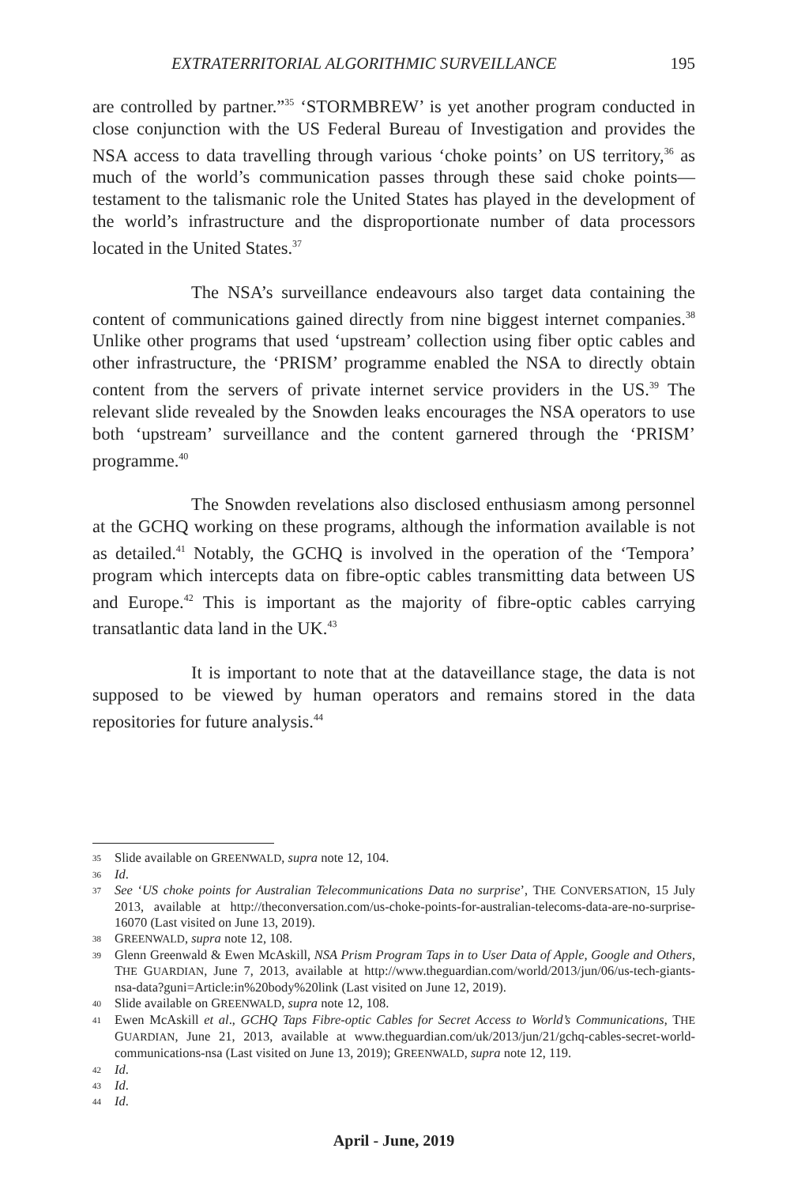EXTRATERRITORIAL ALGORITHMIC SURVEILLANCE 195
are controlled by partner.”<sup>35</sup> ‘STORMBREW’ is yet another program conducted in close conjunction with the US Federal Bureau of Investigation and provides the NSA access to data travelling through various ‘choke points’ on US territory,<sup>36</sup> as much of the world’s communication passes through these said choke points—testament to the talismanic role the United States has played in the development of the world’s infrastructure and the disproportionate number of data processors located in the United States.<sup>37</sup>
The NSA’s surveillance endeavours also target data containing the content of communications gained directly from nine biggest internet companies.<sup>38</sup> Unlike other programs that used ‘upstream’ collection using fiber optic cables and other infrastructure, the ‘PRISM’ programme enabled the NSA to directly obtain content from the servers of private internet service providers in the US.<sup>39</sup> The relevant slide revealed by the Snowden leaks encourages the NSA operators to use both ‘upstream’ surveillance and the content garnered through the ‘PRISM’ programme.<sup>40</sup>
The Snowden revelations also disclosed enthusiasm among personnel at the GCHQ working on these programs, although the information available is not as detailed.<sup>41</sup> Notably, the GCHQ is involved in the operation of the ‘Tempora’ program which intercepts data on fibre-optic cables transmitting data between US and Europe.<sup>42</sup> This is important as the majority of fibre-optic cables carrying transatlantic data land in the UK.<sup>43</sup>
It is important to note that at the dataveillance stage, the data is not supposed to be viewed by human operators and remains stored in the data repositories for future analysis.<sup>44</sup>
35 Slide available on GREENWALD, supra note 12, 104.
36 Id.
37 See ‘US choke points for Australian Telecommunications Data no surprise’, THE CONVERSATION, 15 July 2013, available at http://theconversation.com/us-choke-points-for-australian-telecoms-data-are-no-surprise-16070 (Last visited on June 13, 2019).
38 GREENWALD, supra note 12, 108.
39 Glenn Greenwald & Ewen McAskill, NSA Prism Program Taps in to User Data of Apple, Google and Others, THE GUARDIAN, June 7, 2013, available at http://www.theguardian.com/world/2013/jun/06/us-tech-giants-nsa-data?guni=Article:in%20body%20link (Last visited on June 12, 2019).
40 Slide available on GREENWALD, supra note 12, 108.
41 Ewen McAskill et al., GCHQ Taps Fibre-optic Cables for Secret Access to World’s Communications, THE GUARDIAN, June 21, 2013, available at www.theguardian.com/uk/2013/jun/21/gchq-cables-secret-world-communications-nsa (Last visited on June 13, 2019); GREENWALD, supra note 12, 119.
42 Id.
43 Id.
44 Id.
April - June, 2019